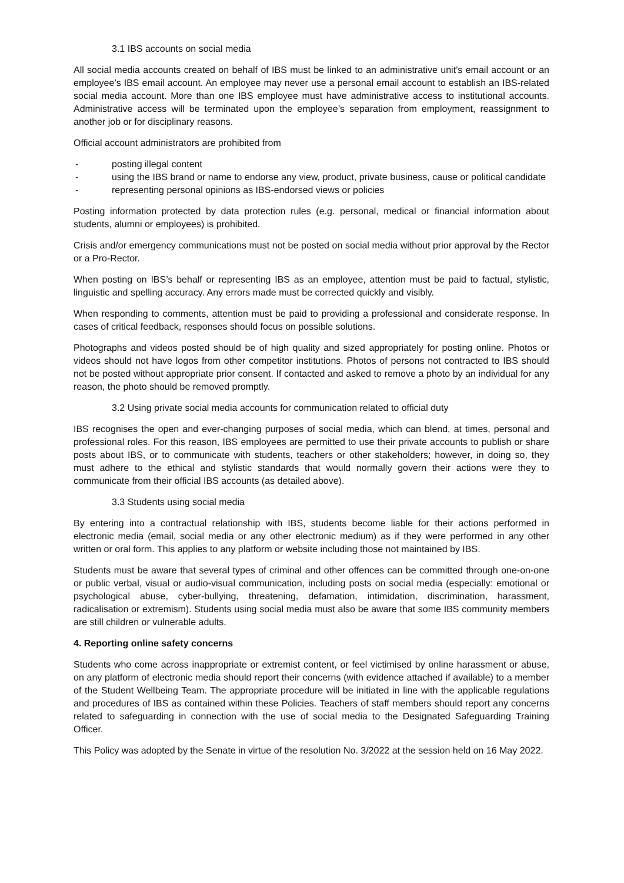3.1 IBS accounts on social media
All social media accounts created on behalf of IBS must be linked to an administrative unit’s email account or an employee’s IBS email account. An employee may never use a personal email account to establish an IBS-related social media account. More than one IBS employee must have administrative access to institutional accounts. Administrative access will be terminated upon the employee’s separation from employment, reassignment to another job or for disciplinary reasons.
Official account administrators are prohibited from
- posting illegal content
- using the IBS brand or name to endorse any view, product, private business, cause or political candidate
- representing personal opinions as IBS-endorsed views or policies
Posting information protected by data protection rules (e.g. personal, medical or financial information about students, alumni or employees) is prohibited.
Crisis and/or emergency communications must not be posted on social media without prior approval by the Rector or a Pro-Rector.
When posting on IBS’s behalf or representing IBS as an employee, attention must be paid to factual, stylistic, linguistic and spelling accuracy. Any errors made must be corrected quickly and visibly.
When responding to comments, attention must be paid to providing a professional and considerate response. In cases of critical feedback, responses should focus on possible solutions.
Photographs and videos posted should be of high quality and sized appropriately for posting online. Photos or videos should not have logos from other competitor institutions. Photos of persons not contracted to IBS should not be posted without appropriate prior consent. If contacted and asked to remove a photo by an individual for any reason, the photo should be removed promptly.
3.2 Using private social media accounts for communication related to official duty
IBS recognises the open and ever-changing purposes of social media, which can blend, at times, personal and professional roles. For this reason, IBS employees are permitted to use their private accounts to publish or share posts about IBS, or to communicate with students, teachers or other stakeholders; however, in doing so, they must adhere to the ethical and stylistic standards that would normally govern their actions were they to communicate from their official IBS accounts (as detailed above).
3.3 Students using social media
By entering into a contractual relationship with IBS, students become liable for their actions performed in electronic media (email, social media or any other electronic medium) as if they were performed in any other written or oral form. This applies to any platform or website including those not maintained by IBS.
Students must be aware that several types of criminal and other offences can be committed through one-on-one or public verbal, visual or audio-visual communication, including posts on social media (especially: emotional or psychological abuse, cyber-bullying, threatening, defamation, intimidation, discrimination, harassment, radicalisation or extremism). Students using social media must also be aware that some IBS community members are still children or vulnerable adults.
4. Reporting online safety concerns
Students who come across inappropriate or extremist content, or feel victimised by online harassment or abuse, on any platform of electronic media should report their concerns (with evidence attached if available) to a member of the Student Wellbeing Team. The appropriate procedure will be initiated in line with the applicable regulations and procedures of IBS as contained within these Policies. Teachers of staff members should report any concerns related to safeguarding in connection with the use of social media to the Designated Safeguarding Training Officer.
This Policy was adopted by the Senate in virtue of the resolution No. 3/2022 at the session held on 16 May 2022.